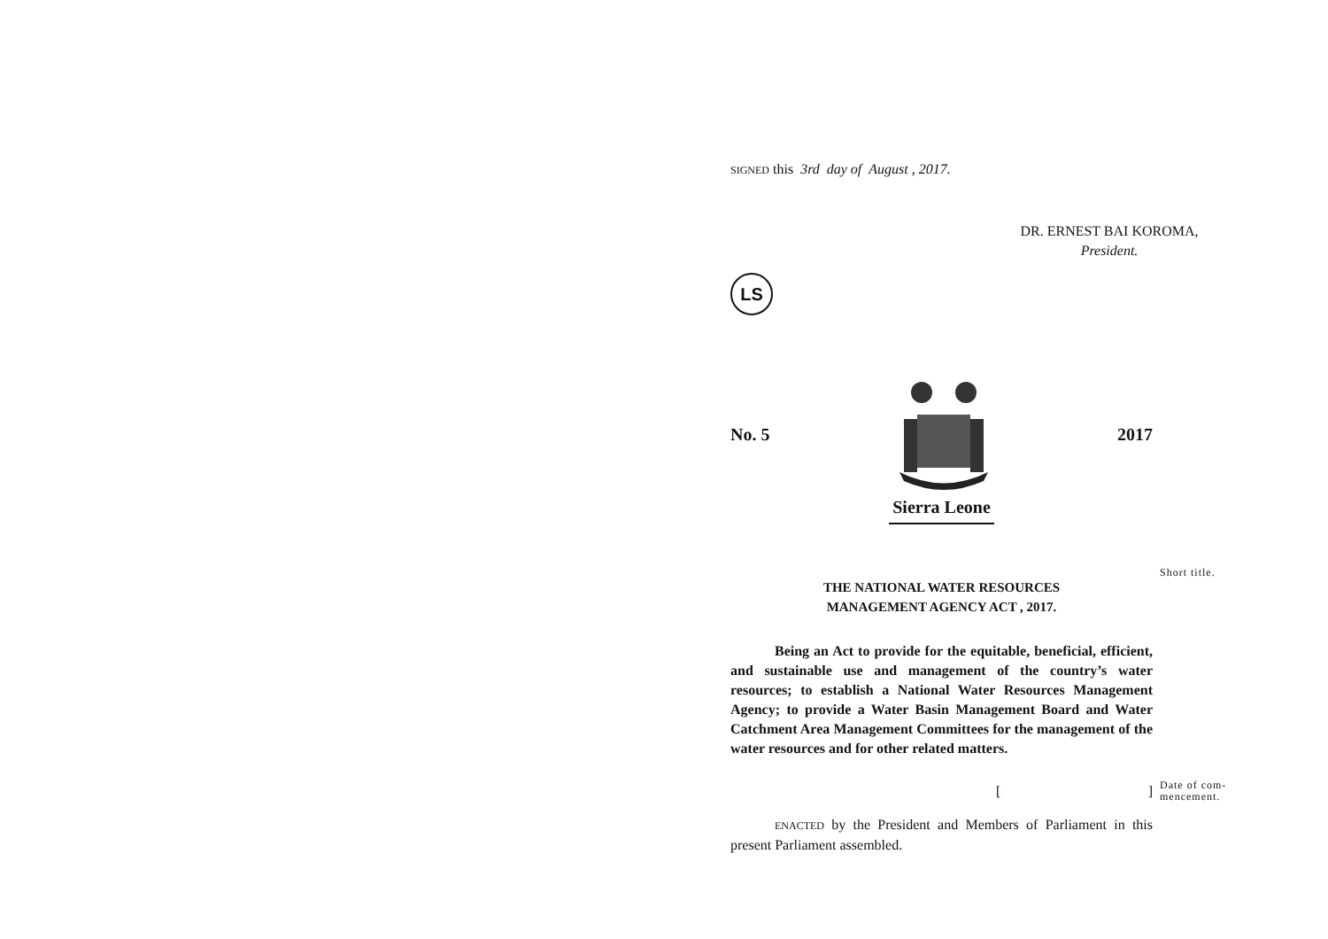SIGNED this 3rd day of August , 2017.
DR. ERNEST BAI KOROMA,
President.
LS
No. 5 2017
Sierra Leone
Short title.
THE NATIONAL WATER RESOURCES
MANAGEMENT AGENCY ACT , 2017.
Being an Act to provide for the equitable, beneficial, efficient, and sustainable use and management of the country’s water resources; to establish a National Water Resources Management Agency; to provide a Water Basin Management Board and Water Catchment Area Management Committees for the management of the water resources and for other related matters.
[]
Date of com-
mencement.
ENACTED by the President and Members of Parliament in this present Parliament assembled.